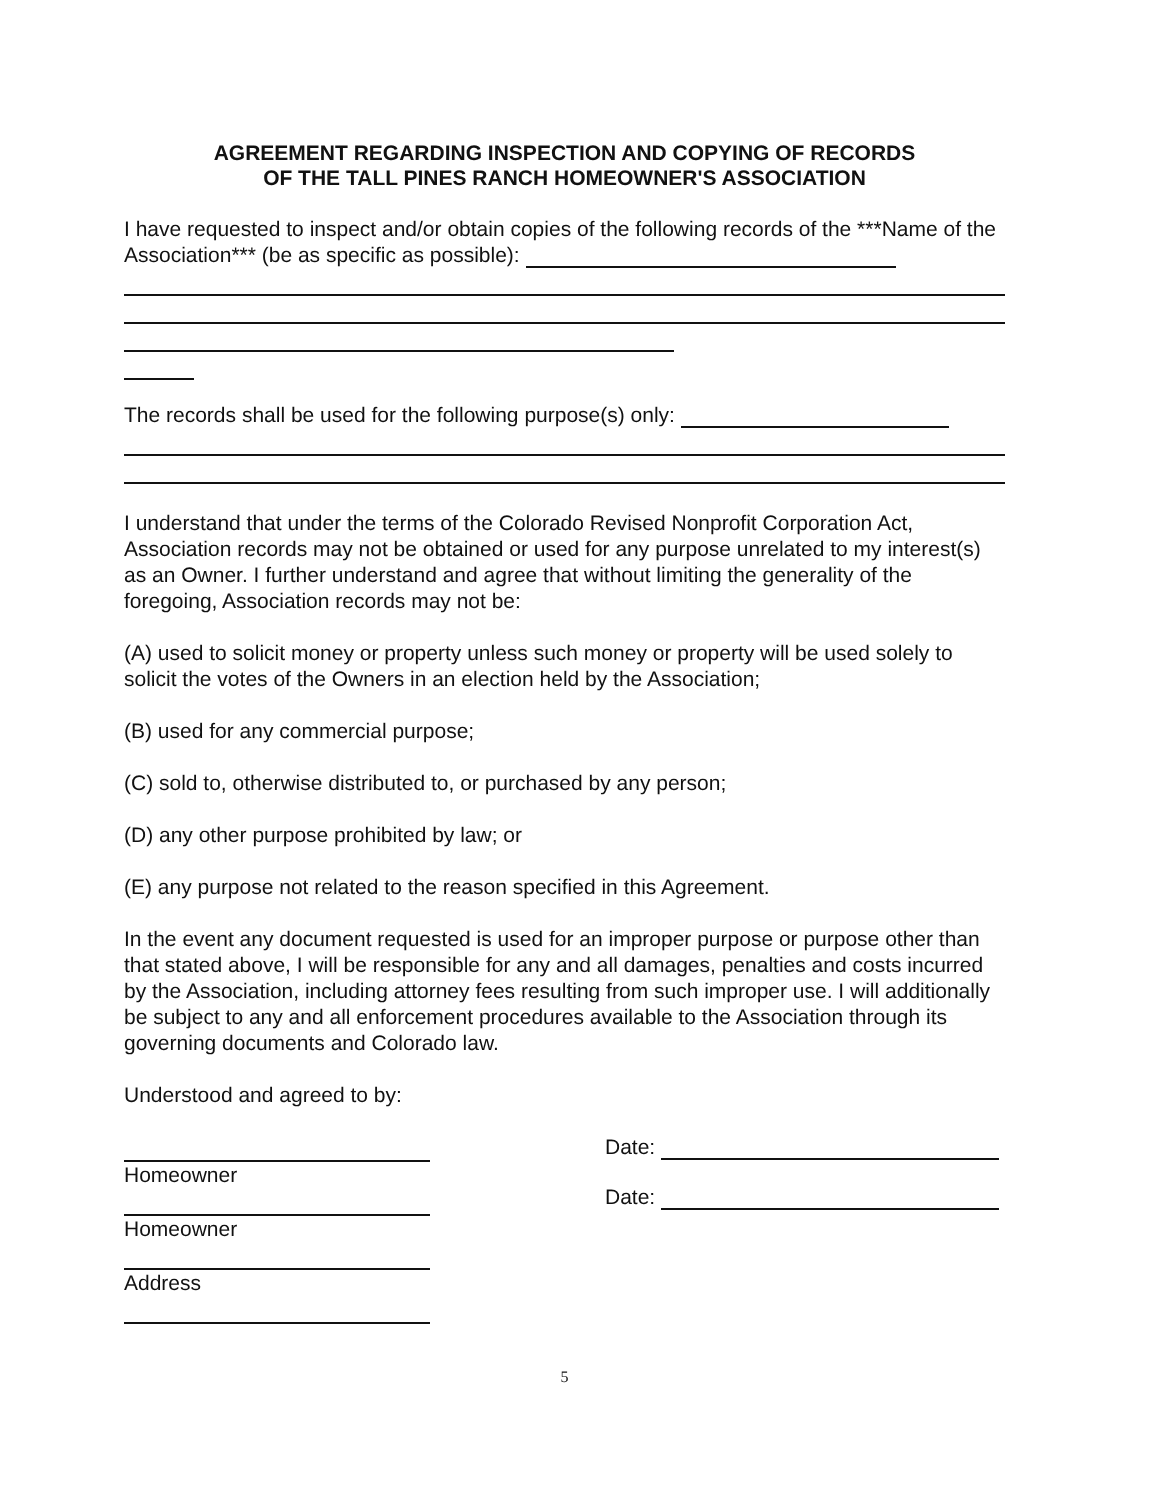AGREEMENT REGARDING INSPECTION AND COPYING OF RECORDS
OF THE TALL PINES RANCH HOMEOWNER'S ASSOCIATION
I have requested to inspect and/or obtain copies of the following records of the ***Name of the Association*** (be as specific as possible):
The records shall be used for the following purpose(s) only:
I understand that under the terms of the Colorado Revised Nonprofit Corporation Act, Association records may not be obtained or used for any purpose unrelated to my interest(s) as an Owner. I further understand and agree that without limiting the generality of the foregoing, Association records may not be:
(A) used to solicit money or property unless such money or property will be used solely to solicit the votes of the Owners in an election held by the Association;
(B) used for any commercial purpose;
(C) sold to, otherwise distributed to, or purchased by any person;
(D) any other purpose prohibited by law; or
(E) any purpose not related to the reason specified in this Agreement.
In the event any document requested is used for an improper purpose or purpose other than that stated above, I will be responsible for any and all damages, penalties and costs incurred by the Association, including attorney fees resulting from such improper use. I will additionally be subject to any and all enforcement procedures available to the Association through its governing documents and Colorado law.
Understood and agreed to by:
Homeowner
Homeowner
Address
Date:
Date:
5